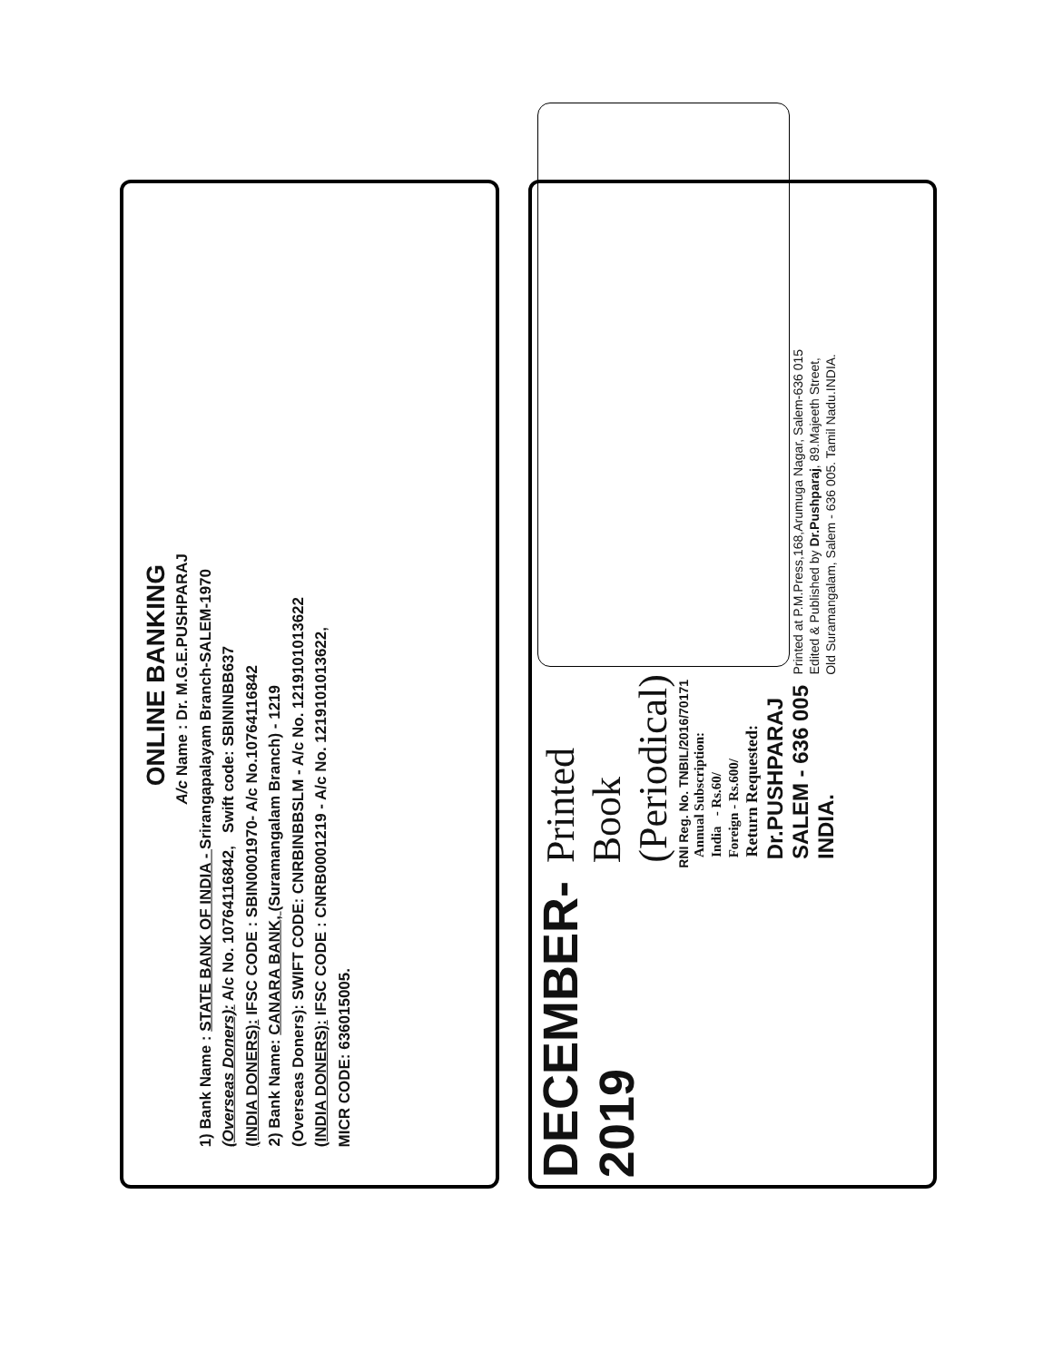ONLINE BANKING
A/c Name : Dr. M.G.E.PUSHPARAJ
1) Bank Name : STATE BANK OF INDIA - Srirangapalayam Branch-SALEM-1970
(Overseas Doners): A/c No. 10764116842, Swift code: SBININBB637
(INDIA DONERS): IFSC CODE : SBIN0001970- A/c No.10764116842
2) Bank Name: CANARA BANK, (Suramangalam Branch) - 1219
(Overseas Doners): SWIFT CODE: CNRBINBBSLM - A/c No. 1219101013622
(INDIA DONERS): IFSC CODE : CNRB0001219 - A/c No. 1219101013622,
MICR CODE: 636015005.
DECEMBER-2019
Printed Book (Periodical)
RNI Reg. No. TNBIL/2016/70171
Annual Subscription:
India - Rs.60/
Foreign - Rs.600/
Return Requested:
Dr.PUSHPARAJ
SALEM - 636 005
INDIA.
Printed at P.M.Press,168,Arumuga Nagar, Salem-636 015
Edited & Published by Dr.Pushparaj, 89.Majeeth Street,
Old Suramangalam, Salem - 636 005. Tamil Nadu.INDIA.